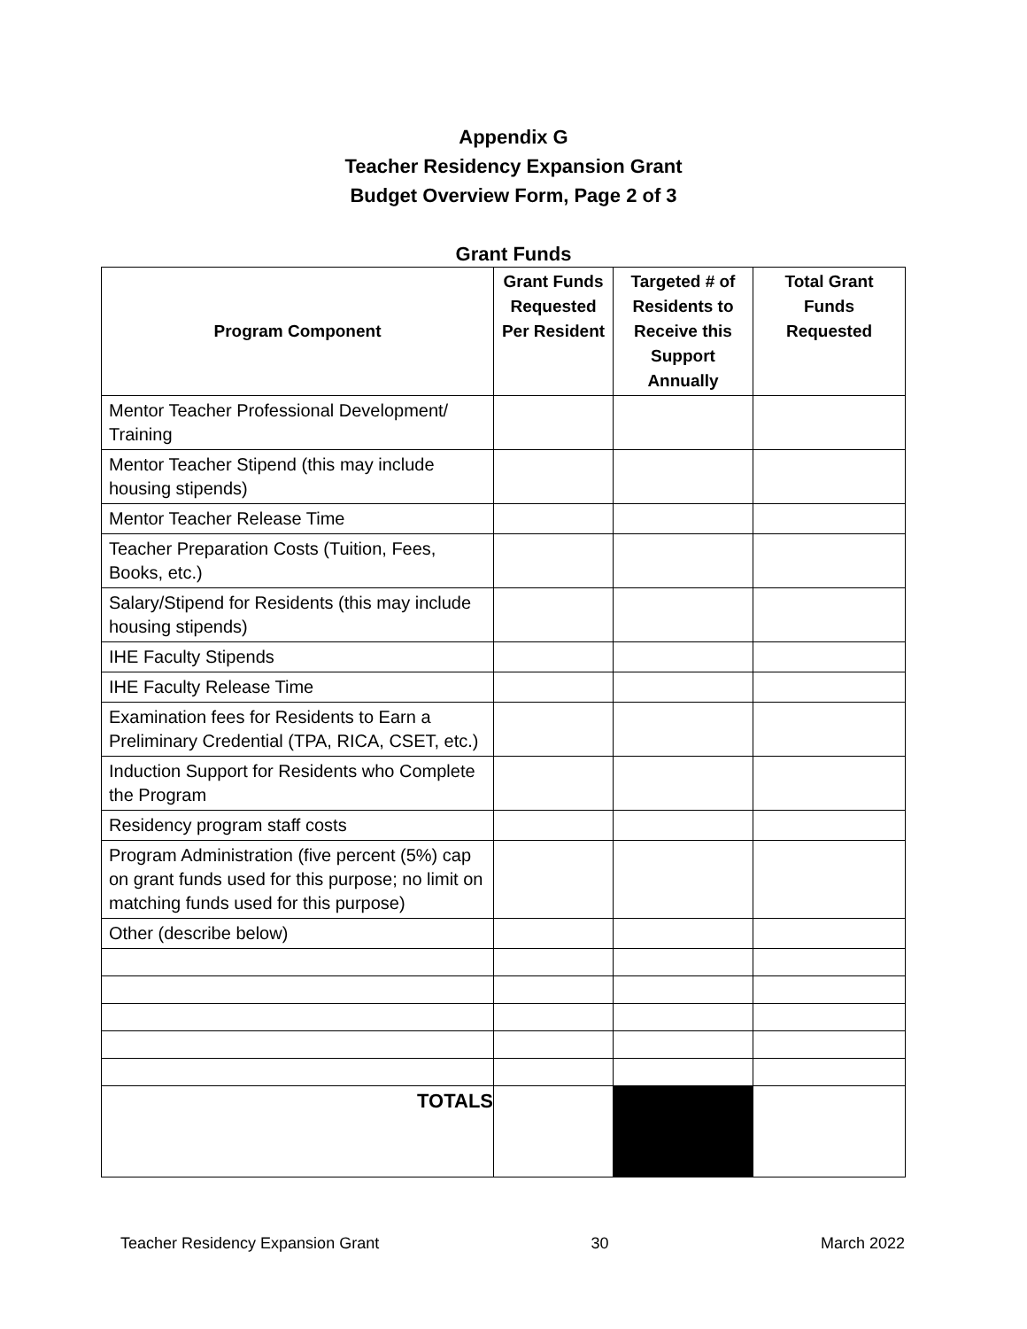Appendix G
Teacher Residency Expansion Grant
Budget Overview Form, Page 2 of 3
Grant Funds
| Program Component | Grant Funds Requested Per Resident | Targeted # of Residents to Receive this Support Annually | Total Grant Funds Requested |
| --- | --- | --- | --- |
| Mentor Teacher Professional Development/ Training | | | |
| Mentor Teacher Stipend (this may include housing stipends) | | | |
| Mentor Teacher Release Time | | | |
| Teacher Preparation Costs (Tuition, Fees, Books, etc.) | | | |
| Salary/Stipend for Residents (this may include housing stipends) | | | |
| IHE Faculty Stipends | | | |
| IHE Faculty Release Time | | | |
| Examination fees for Residents to Earn a Preliminary Credential (TPA, RICA, CSET, etc.) | | | |
| Induction Support for Residents who Complete the Program | | | |
| Residency program staff costs | | | |
| Program Administration (five percent (5%) cap on grant funds used for this purpose; no limit on matching funds used for this purpose) | | | |
| Other (describe below) | | | |
| TOTALS | | | |
Teacher Residency Expansion Grant 30 March 2022